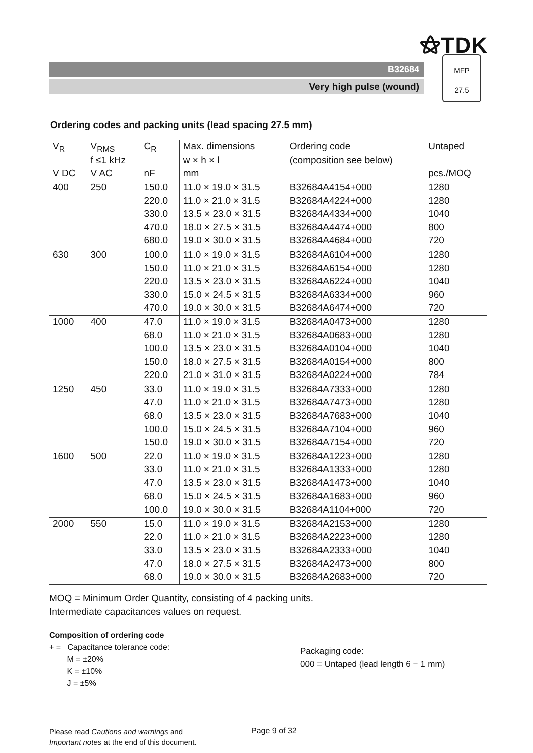⚝TDK
B32684
Very high pulse (wound)
MFP
27.5
Ordering codes and packing units (lead spacing 27.5 mm)
| V<sub>R</sub> | V<sub>RMS</sub> | C<sub>R</sub> | Max. dimensions | Ordering code | Untaped |
| --- | --- | --- | --- | --- | --- |
| | f ≤1 kHz | | w × h × l | (composition see below) | |
| V DC | V AC | nF | mm | | pcs./MOQ |
| 400 | 250 | 150.0 | 11.0 × 19.0 × 31.5 | B32684A4154+000 | 1280 |
| | | 220.0 | 11.0 × 21.0 × 31.5 | B32684A4224+000 | 1280 |
| | | 330.0 | 13.5 × 23.0 × 31.5 | B32684A4334+000 | 1040 |
| | | 470.0 | 18.0 × 27.5 × 31.5 | B32684A4474+000 | 800 |
| | | 680.0 | 19.0 × 30.0 × 31.5 | B32684A4684+000 | 720 |
| 630 | 300 | 100.0 | 11.0 × 19.0 × 31.5 | B32684A6104+000 | 1280 |
| | | 150.0 | 11.0 × 21.0 × 31.5 | B32684A6154+000 | 1280 |
| | | 220.0 | 13.5 × 23.0 × 31.5 | B32684A6224+000 | 1040 |
| | | 330.0 | 15.0 × 24.5 × 31.5 | B32684A6334+000 | 960 |
| | | 470.0 | 19.0 × 30.0 × 31.5 | B32684A6474+000 | 720 |
| 1000 | 400 | 47.0 | 11.0 × 19.0 × 31.5 | B32684A0473+000 | 1280 |
| | | 68.0 | 11.0 × 21.0 × 31.5 | B32684A0683+000 | 1280 |
| | | 100.0 | 13.5 × 23.0 × 31.5 | B32684A0104+000 | 1040 |
| | | 150.0 | 18.0 × 27.5 × 31.5 | B32684A0154+000 | 800 |
| | | 220.0 | 21.0 × 31.0 × 31.5 | B32684A0224+000 | 784 |
| 1250 | 450 | 33.0 | 11.0 × 19.0 × 31.5 | B32684A7333+000 | 1280 |
| | | 47.0 | 11.0 × 21.0 × 31.5 | B32684A7473+000 | 1280 |
| | | 68.0 | 13.5 × 23.0 × 31.5 | B32684A7683+000 | 1040 |
| | | 100.0 | 15.0 × 24.5 × 31.5 | B32684A7104+000 | 960 |
| | | 150.0 | 19.0 × 30.0 × 31.5 | B32684A7154+000 | 720 |
| 1600 | 500 | 22.0 | 11.0 × 19.0 × 31.5 | B32684A1223+000 | 1280 |
| | | 33.0 | 11.0 × 21.0 × 31.5 | B32684A1333+000 | 1280 |
| | | 47.0 | 13.5 × 23.0 × 31.5 | B32684A1473+000 | 1040 |
| | | 68.0 | 15.0 × 24.5 × 31.5 | B32684A1683+000 | 960 |
| | | 100.0 | 19.0 × 30.0 × 31.5 | B32684A1104+000 | 720 |
| 2000 | 550 | 15.0 | 11.0 × 19.0 × 31.5 | B32684A2153+000 | 1280 |
| | | 22.0 | 11.0 × 21.0 × 31.5 | B32684A2223+000 | 1280 |
| | | 33.0 | 13.5 × 23.0 × 31.5 | B32684A2333+000 | 1040 |
| | | 47.0 | 18.0 × 27.5 × 31.5 | B32684A2473+000 | 800 |
| | | 68.0 | 19.0 × 30.0 × 31.5 | B32684A2683+000 | 720 |
MOQ = Minimum Order Quantity, consisting of 4 packing units.
Intermediate capacitances values on request.
Composition of ordering code
+ = Capacitance tolerance code:
M = ±20%
K = ±10%
J = ±5%
Packaging code:
000 = Untaped (lead length 6 − 1 mm)
Please read Cautions and warnings and
Important notes at the end of this document.
Page 9 of 32